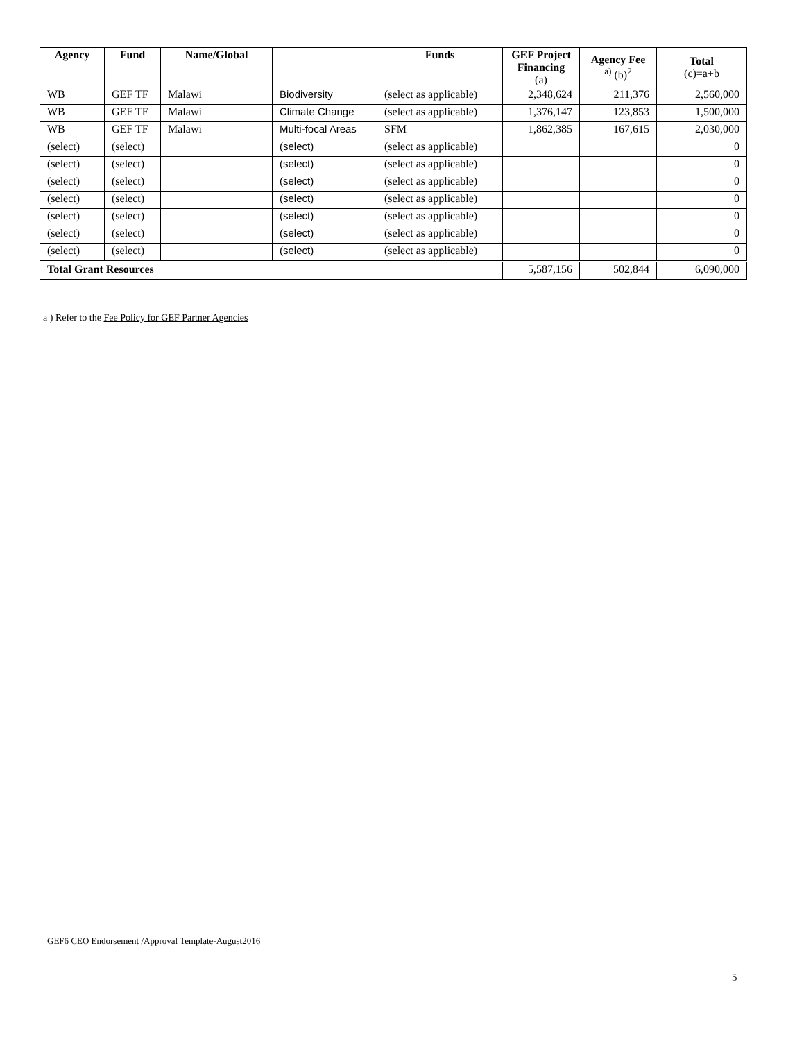| Agency | Fund | Name/Global | | Funds | GEF Project Financing (a) | Agency Fee <sup>a)</sup> (b)<sup>2</sup> | Total (c)=a+b |
| --- | --- | --- | --- | --- | --- | --- | --- |
| WB | GEF TF | Malawi | Biodiversity | (select as applicable) | 2,348,624 | 211,376 | 2,560,000 |
| WB | GEF TF | Malawi | Climate Change | (select as applicable) | 1,376,147 | 123,853 | 1,500,000 |
| WB | GEF TF | Malawi | Multi-focal Areas | SFM | 1,862,385 | 167,615 | 2,030,000 |
| (select) | (select) | | (select) | (select as applicable) | | | 0 |
| (select) | (select) | | (select) | (select as applicable) | | | 0 |
| (select) | (select) | | (select) | (select as applicable) | | | 0 |
| (select) | (select) | | (select) | (select as applicable) | | | 0 |
| (select) | (select) | | (select) | (select as applicable) | | | 0 |
| (select) | (select) | | (select) | (select as applicable) | | | 0 |
| (select) | (select) | | (select) | (select as applicable) | | | 0 |
| Total Grant Resources | | | | | 5,587,156 | 502,844 | 6,090,000 |
a ) Refer to the Fee Policy for GEF Partner Agencies
GEF6 CEO Endorsement /Approval Template-August2016
5